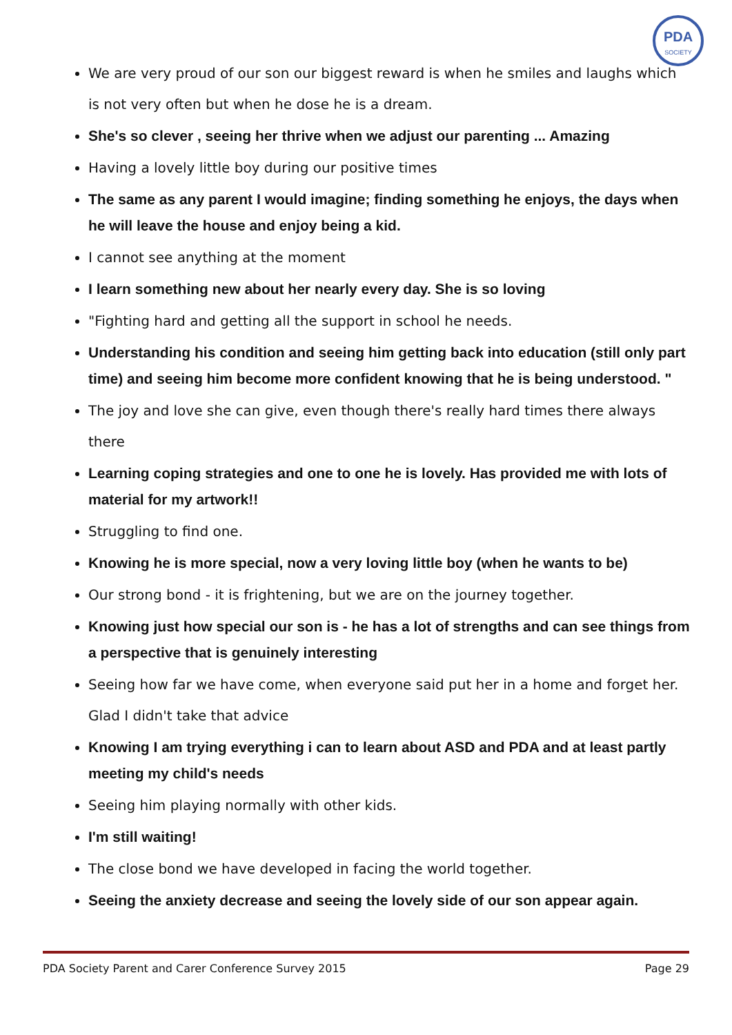PDA
SOCIETY
We are very proud of our son our biggest reward is when he smiles and laughs which is not very often but when he dose he is a dream.
She's so clever , seeing her thrive when we adjust our parenting ... Amazing
Having a lovely little boy during our positive times
The same as any parent I would imagine; finding something he enjoys, the days when he will leave the house and enjoy being a kid.
I cannot see anything at the moment
I learn something new about her nearly every day. She is so loving
"Fighting hard and getting all the support in school he needs.
Understanding his condition and seeing him getting back into education (still only part time) and seeing him become more confident knowing that he is being understood. "
The joy and love she can give, even though there's really hard times there always there
Learning coping strategies and one to one he is lovely. Has provided me with lots of material for my artwork!!
Struggling to find one.
Knowing he is more special, now a very loving little boy (when he wants to be)
Our strong bond - it is frightening, but we are on the journey together.
Knowing just how special our son is - he has a lot of strengths and can see things from a perspective that is genuinely interesting
Seeing how far we have come, when everyone said put her in a home and forget her. Glad I didn't take that advice
Knowing I am trying everything i can to learn about ASD and PDA and at least partly meeting my child's needs
Seeing him playing normally with other kids.
I'm still waiting!
The close bond we have developed in facing the world together.
Seeing the anxiety decrease and seeing the lovely side of our son appear again.
PDA Society Parent and Carer Conference Survey 2015 Page 29